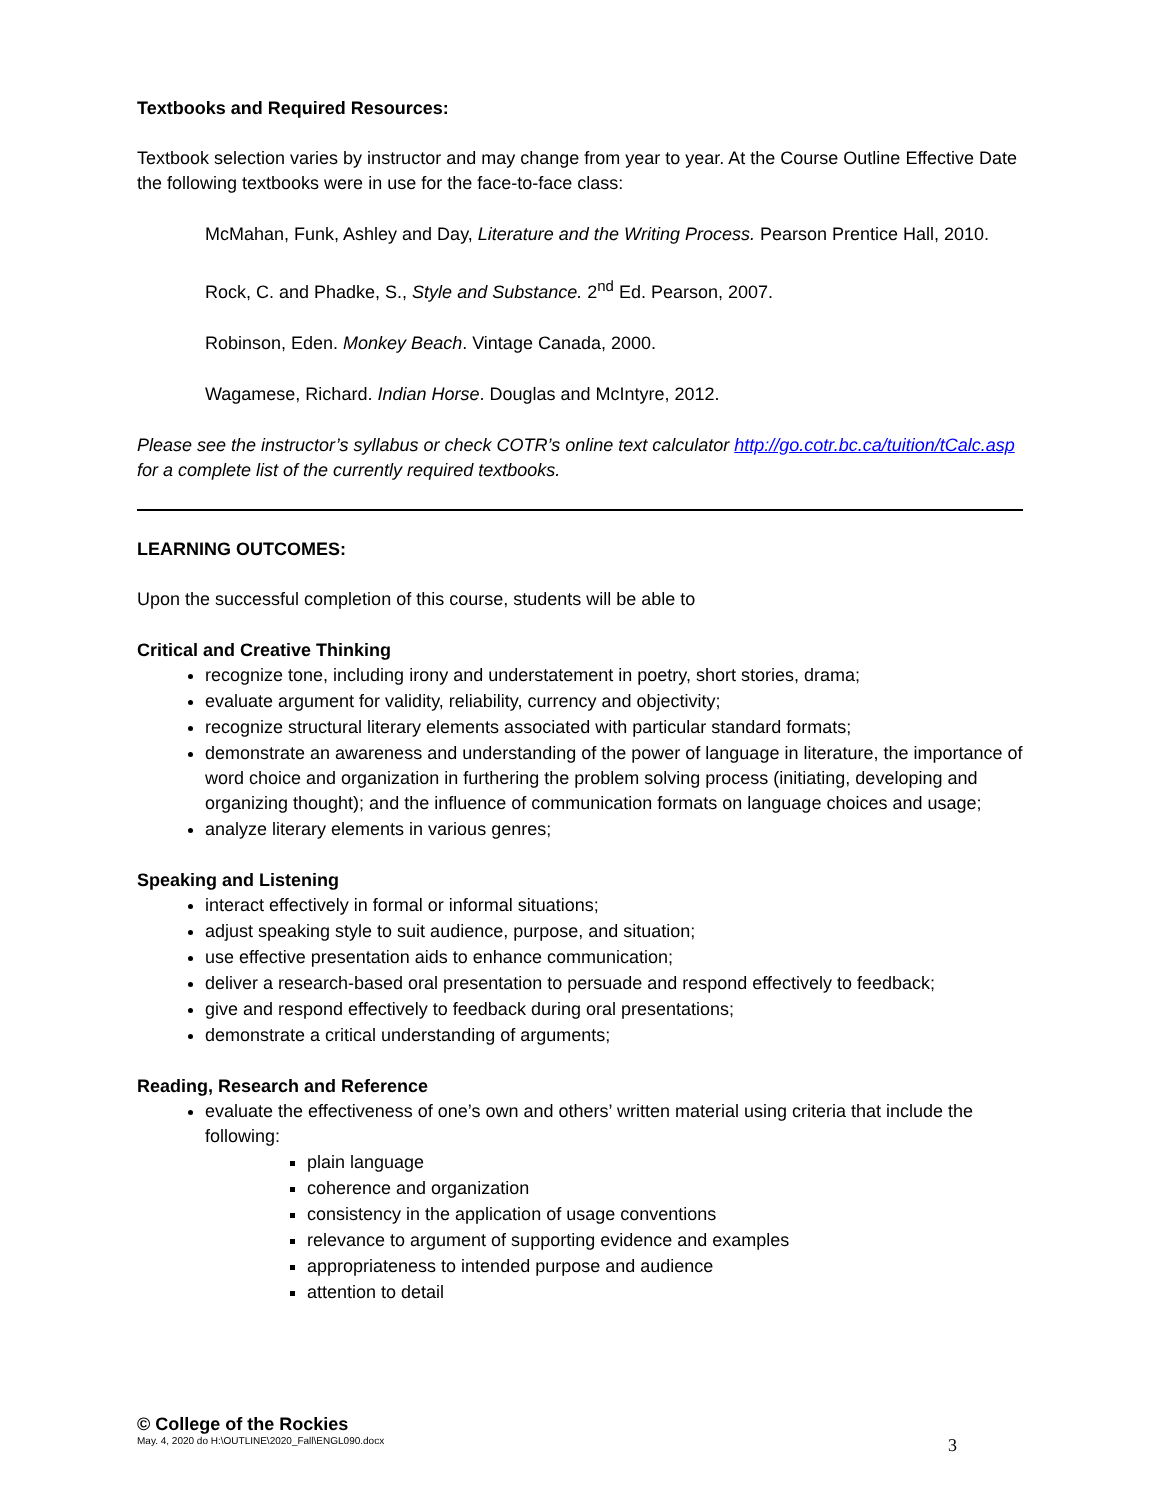Textbooks and Required Resources:
Textbook selection varies by instructor and may change from year to year. At the Course Outline Effective Date the following textbooks were in use for the face-to-face class:
McMahan, Funk, Ashley and Day, Literature and the Writing Process. Pearson Prentice Hall, 2010.
Rock, C. and Phadke, S., Style and Substance. 2<sup>nd</sup> Ed. Pearson, 2007.
Robinson, Eden. Monkey Beach. Vintage Canada, 2000.
Wagamese, Richard. Indian Horse. Douglas and McIntyre, 2012.
Please see the instructor’s syllabus or check COTR’s online text calculator http://go.cotr.bc.ca/tuition/tCalc.asp for a complete list of the currently required textbooks.
LEARNING OUTCOMES:
Upon the successful completion of this course, students will be able to
Critical and Creative Thinking
recognize tone, including irony and understatement in poetry, short stories, drama;
evaluate argument for validity, reliability, currency and objectivity;
recognize structural literary elements associated with particular standard formats;
demonstrate an awareness and understanding of the power of language in literature, the importance of word choice and organization in furthering the problem solving process (initiating, developing and organizing thought); and the influence of communication formats on language choices and usage;
analyze literary elements in various genres;
Speaking and Listening
interact effectively in formal or informal situations;
adjust speaking style to suit audience, purpose, and situation;
use effective presentation aids to enhance communication;
deliver a research-based oral presentation to persuade and respond effectively to feedback;
give and respond effectively to feedback during oral presentations;
demonstrate a critical understanding of arguments;
Reading, Research and Reference
evaluate the effectiveness of one’s own and others’ written material using criteria that include the following:
plain language
coherence and organization
consistency in the application of usage conventions
relevance to argument of supporting evidence and examples
appropriateness to intended purpose and audience
attention to detail
© College of the Rockies
May. 4, 2020 do H:\OUTLINE\2020_Fall\ENGL090.docx 3